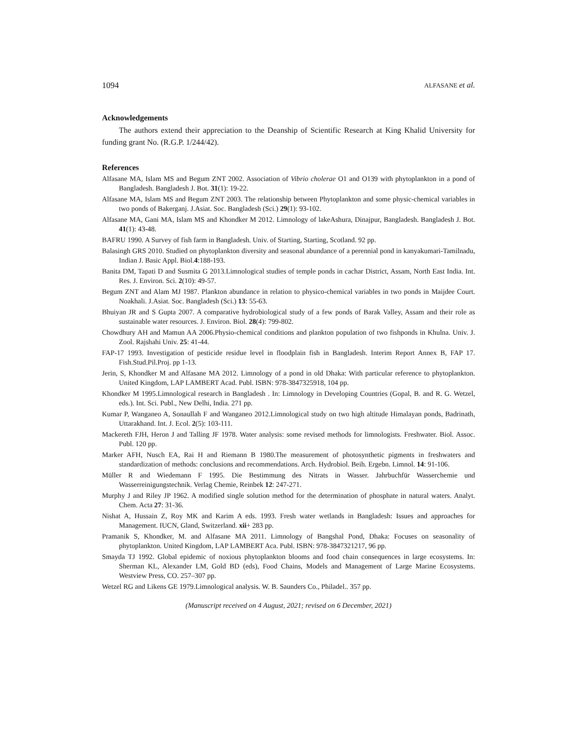1094 ALFASANE et al.
Acknowledgements
The authors extend their appreciation to the Deanship of Scientific Research at King Khalid University for funding grant No. (R.G.P. 1/244/42).
References
Alfasane MA, Islam MS and Begum ZNT 2002. Association of Vibrio cholerae O1 and O139 with phytoplankton in a pond of Bangladesh. Bangladesh J. Bot. 31(1): 19-22.
Alfasane MA, Islam MS and Begum ZNT 2003. The relationship between Phytoplankton and some physic-chemical variables in two ponds of Bakerganj. J.Asiat. Soc. Bangladesh (Sci.) 29(1): 93-102.
Alfasane MA, Gani MA, Islam MS and Khondker M 2012. Limnology of lakeAshura, Dinajpur, Bangladesh. Bangladesh J. Bot. 41(1): 43-48.
BAFRU 1990. A Survey of fish farm in Bangladesh. Univ. of Starting, Starting, Scotland. 92 pp.
Balasingh GRS 2010. Studied on phytoplankton diversity and seasonal abundance of a perennial pond in kanyakumari-Tamilnadu, Indian J. Basic Appl. Biol.4:188-193.
Banita DM, Tapati D and Susmita G 2013.Limnological studies of temple ponds in cachar District, Assam, North East India. Int. Res. J. Environ. Sci. 2(10): 49-57.
Begum ZNT and Alam MJ 1987. Plankton abundance in relation to physico-chemical variables in two ponds in Maijdee Court. Noakhali. J.Asiat. Soc. Bangladesh (Sci.) 13: 55-63.
Bhuiyan JR and S Gupta 2007. A comparative hydrobiological study of a few ponds of Barak Valley, Assam and their role as sustainable water resources. J. Environ. Biol. 28(4): 799-802.
Chowdhury AH and Mamun AA 2006.Physio-chemical conditions and plankton population of two fishponds in Khulna. Univ. J. Zool. Rajshahi Univ. 25: 41-44.
FAP-17 1993. Investigation of pesticide residue level in floodplain fish in Bangladesh. Interim Report Annex B, FAP 17. Fish.Stud.Pil.Proj. pp 1-13.
Jerin, S, Khondker M and Alfasane MA 2012. Limnology of a pond in old Dhaka: With particular reference to phytoplankton. United Kingdom, LAP LAMBERT Acad. Publ. ISBN: 978-3847325918, 104 pp.
Khondker M 1995.Limnological research in Bangladesh . In: Limnology in Developing Countries (Gopal, B. and R. G. Wetzel, eds.). Int. Sci. Publ., New Delhi, India. 271 pp.
Kumar P, Wanganeo A, Sonaullah F and Wanganeo 2012.Limnological study on two high altitude Himalayan ponds, Badrinath, Uttarakhand. Int. J. Ecol. 2(5): 103-111.
Mackereth FJH, Heron J and Talling JF 1978. Water analysis: some revised methods for limnologists. Freshwater. Biol. Assoc. Publ. 120 pp.
Marker AFH, Nusch EA, Rai H and Riemann B 1980.The measurement of photosynthetic pigments in freshwaters and standardization of methods: conclusions and recommendations. Arch. Hydrobiol. Beih. Ergebn. Limnol. 14: 91-106.
Müller R and Wiedemann F 1995. Die Bestimmung des Nitrats in Wasser. Jahrbuchfür Wasserchemie und Wasserreinigungstechnik. Verlag Chemie, Reinbek 12: 247-271.
Murphy J and Riley JP 1962. A modified single solution method for the determination of phosphate in natural waters. Analyt. Chem. Acta 27: 31-36.
Nishat A, Hussain Z, Roy MK and Karim A eds. 1993. Fresh water wetlands in Bangladesh: Issues and approaches for Management. IUCN, Gland, Switzerland. xii+ 283 pp.
Pramanik S, Khondker, M. and Alfasane MA 2011. Limnology of Bangshal Pond, Dhaka: Focuses on seasonality of phytoplankton. United Kingdom, LAP LAMBERT Aca. Publ. ISBN: 978-3847321217, 96 pp.
Smayda TJ 1992. Global epidemic of noxious phytoplankton blooms and food chain consequences in large ecosystems. In: Sherman KL, Alexander LM, Gold BD (eds), Food Chains, Models and Management of Large Marine Ecosystems. Westview Press, CO. 257–307 pp.
Wetzel RG and Likens GE 1979.Limnological analysis. W. B. Saunders Co., Philadel.. 357 pp.
(Manuscript received on 4 August, 2021; revised on 6 December, 2021)